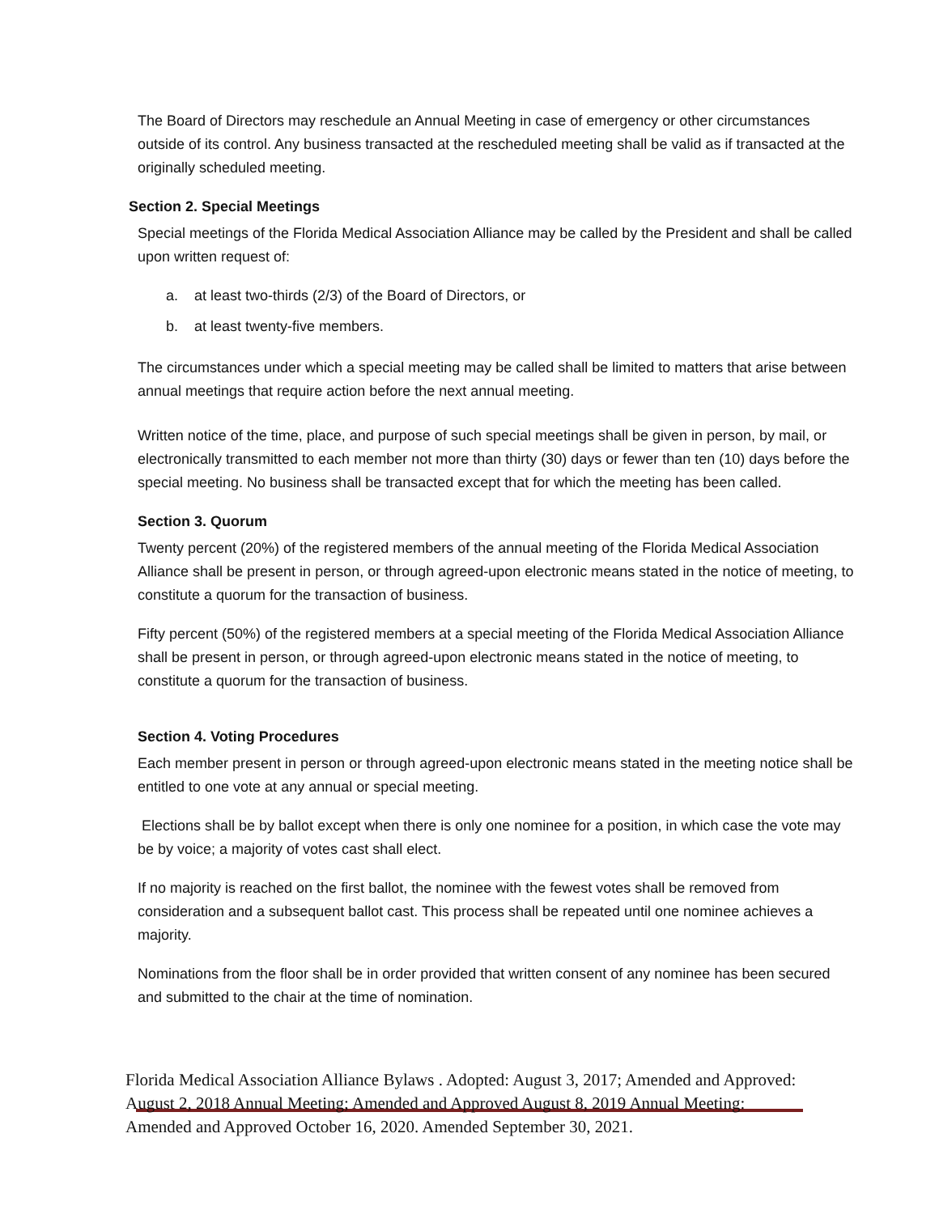The Board of Directors may reschedule an Annual Meeting in case of emergency or other circumstances outside of its control. Any business transacted at the rescheduled meeting shall be valid as if transacted at the originally scheduled meeting.
Section 2. Special Meetings
Special meetings of the Florida Medical Association Alliance may be called by the President and shall be called upon written request of:
a. at least two-thirds (2/3) of the Board of Directors, or
b. at least twenty-five members.
The circumstances under which a special meeting may be called shall be limited to matters that arise between annual meetings that require action before the next annual meeting.
Written notice of the time, place, and purpose of such special meetings shall be given in person, by mail, or electronically transmitted to each member not more than thirty (30) days or fewer than ten (10) days before the special meeting. No business shall be transacted except that for which the meeting has been called.
Section 3. Quorum
Twenty percent (20%) of the registered members of the annual meeting of the Florida Medical Association Alliance shall be present in person, or through agreed-upon electronic means stated in the notice of meeting, to constitute a quorum for the transaction of business.
Fifty percent (50%) of the registered members at a special meeting of the Florida Medical Association Alliance shall be present in person, or through agreed-upon electronic means stated in the notice of meeting, to constitute a quorum for the transaction of business.
Section 4. Voting Procedures
Each member present in person or through agreed-upon electronic means stated in the meeting notice shall be entitled to one vote at any annual or special meeting.
Elections shall be by ballot except when there is only one nominee for a position, in which case the vote may be by voice; a majority of votes cast shall elect.
If no majority is reached on the first ballot, the nominee with the fewest votes shall be removed from consideration and a subsequent ballot cast. This process shall be repeated until one nominee achieves a majority.
Nominations from the floor shall be in order provided that written consent of any nominee has been secured and submitted to the chair at the time of nomination.
Florida Medical Association Alliance Bylaws . Adopted: August 3, 2017; Amended and Approved: August 2, 2018 Annual Meeting; Amended and Approved August 8, 2019 Annual Meeting: Amended and Approved October 16, 2020. Amended September 30, 2021.